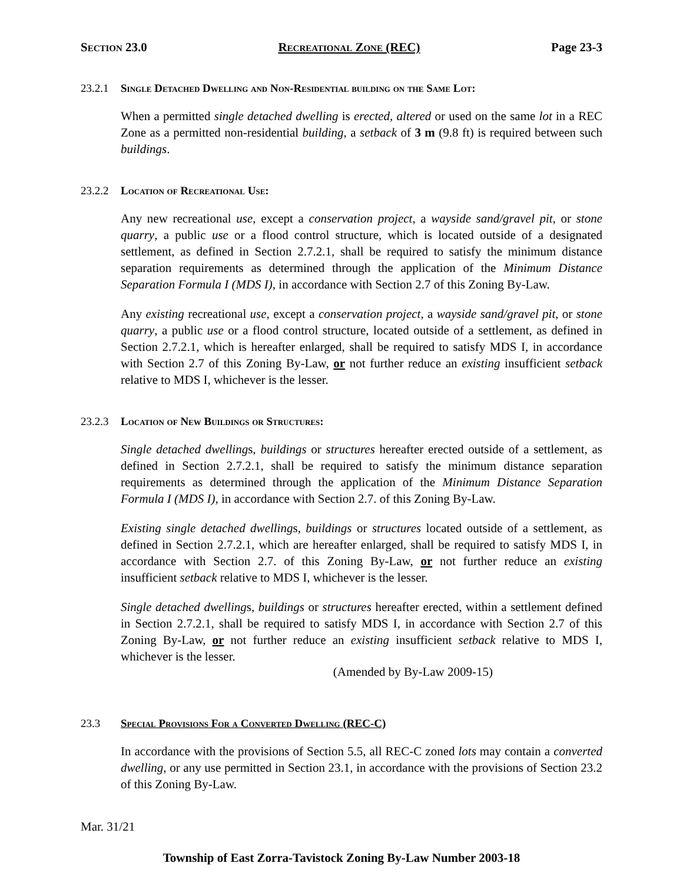Section 23.0 Recreational Zone (REC) Page 23-3
23.2.1 Single Detached Dwelling and Non-Residential building on the Same Lot:
When a permitted single detached dwelling is erected, altered or used on the same lot in a REC Zone as a permitted non-residential building, a setback of 3 m (9.8 ft) is required between such buildings.
23.2.2 Location of Recreational Use:
Any new recreational use, except a conservation project, a wayside sand/gravel pit, or stone quarry, a public use or a flood control structure, which is located outside of a designated settlement, as defined in Section 2.7.2.1, shall be required to satisfy the minimum distance separation requirements as determined through the application of the Minimum Distance Separation Formula I (MDS I), in accordance with Section 2.7 of this Zoning By-Law.
Any existing recreational use, except a conservation project, a wayside sand/gravel pit, or stone quarry, a public use or a flood control structure, located outside of a settlement, as defined in Section 2.7.2.1, which is hereafter enlarged, shall be required to satisfy MDS I, in accordance with Section 2.7 of this Zoning By-Law, or not further reduce an existing insufficient setback relative to MDS I, whichever is the lesser.
23.2.3 Location of New Buildings or Structures:
Single detached dwellings, buildings or structures hereafter erected outside of a settlement, as defined in Section 2.7.2.1, shall be required to satisfy the minimum distance separation requirements as determined through the application of the Minimum Distance Separation Formula I (MDS I), in accordance with Section 2.7. of this Zoning By-Law.
Existing single detached dwellings, buildings or structures located outside of a settlement, as defined in Section 2.7.2.1, which are hereafter enlarged, shall be required to satisfy MDS I, in accordance with Section 2.7. of this Zoning By-Law, or not further reduce an existing insufficient setback relative to MDS I, whichever is the lesser.
Single detached dwellings, buildings or structures hereafter erected, within a settlement defined in Section 2.7.2.1, shall be required to satisfy MDS I, in accordance with Section 2.7 of this Zoning By-Law, or not further reduce an existing insufficient setback relative to MDS I, whichever is the lesser.
(Amended by By-Law 2009-15)
23.3 Special Provisions For a Converted Dwelling (REC-C)
In accordance with the provisions of Section 5.5, all REC-C zoned lots may contain a converted dwelling, or any use permitted in Section 23.1, in accordance with the provisions of Section 23.2 of this Zoning By-Law.
Mar. 31/21
Township of East Zorra-Tavistock Zoning By-Law Number 2003-18